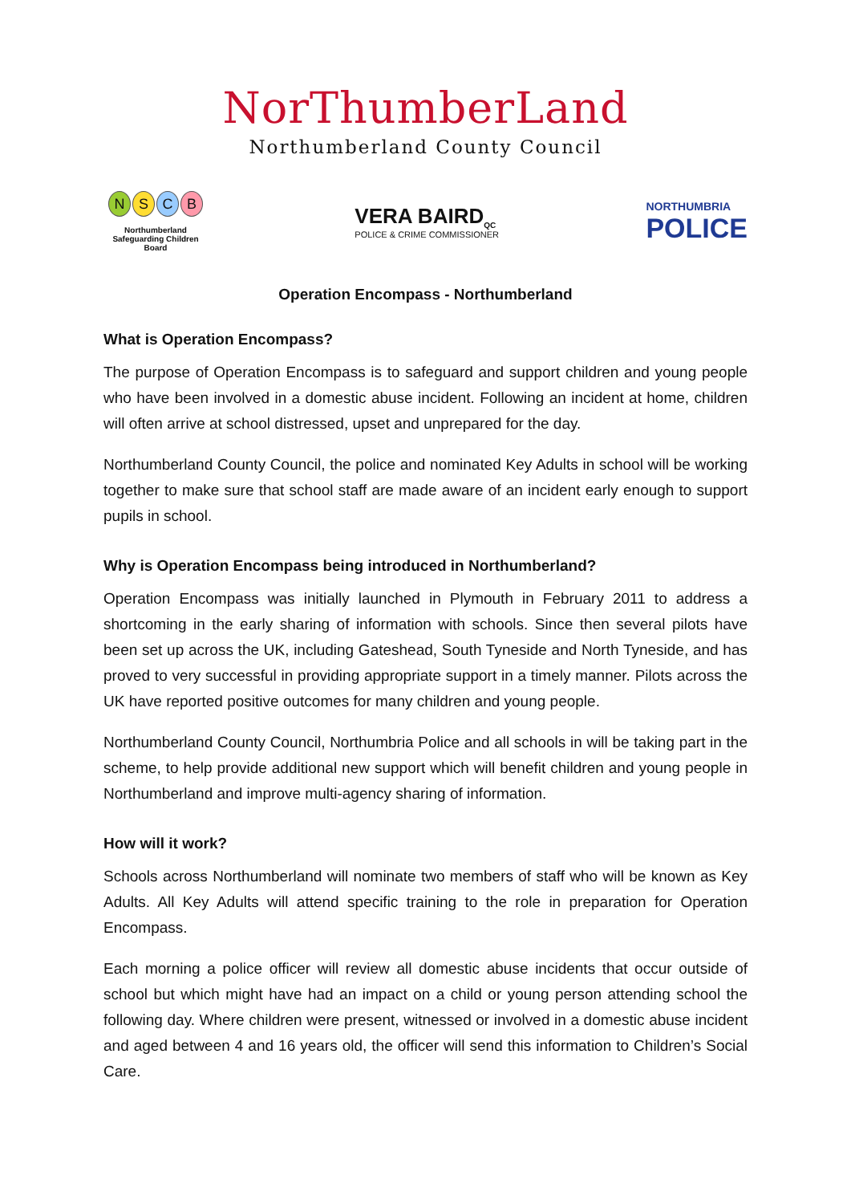NorThumberLand
Northumberland County Council
NSCB
Northumberland
Safeguarding Children
Board
VERA BAIRD<sub>QC</sub>
POLICE & CRIME COMMISSIONER
NORTHUMBRIA
POLICE
Operation Encompass - Northumberland
What is Operation Encompass?
The purpose of Operation Encompass is to safeguard and support children and young people who have been involved in a domestic abuse incident. Following an incident at home, children will often arrive at school distressed, upset and unprepared for the day.
Northumberland County Council, the police and nominated Key Adults in school will be working together to make sure that school staff are made aware of an incident early enough to support pupils in school.
Why is Operation Encompass being introduced in Northumberland?
Operation Encompass was initially launched in Plymouth in February 2011 to address a shortcoming in the early sharing of information with schools. Since then several pilots have been set up across the UK, including Gateshead, South Tyneside and North Tyneside, and has proved to very successful in providing appropriate support in a timely manner. Pilots across the UK have reported positive outcomes for many children and young people.
Northumberland County Council, Northumbria Police and all schools in will be taking part in the scheme, to help provide additional new support which will benefit children and young people in Northumberland and improve multi-agency sharing of information.
How will it work?
Schools across Northumberland will nominate two members of staff who will be known as Key Adults. All Key Adults will attend specific training to the role in preparation for Operation Encompass.
Each morning a police officer will review all domestic abuse incidents that occur outside of school but which might have had an impact on a child or young person attending school the following day. Where children were present, witnessed or involved in a domestic abuse incident and aged between 4 and 16 years old, the officer will send this information to Children’s Social Care.